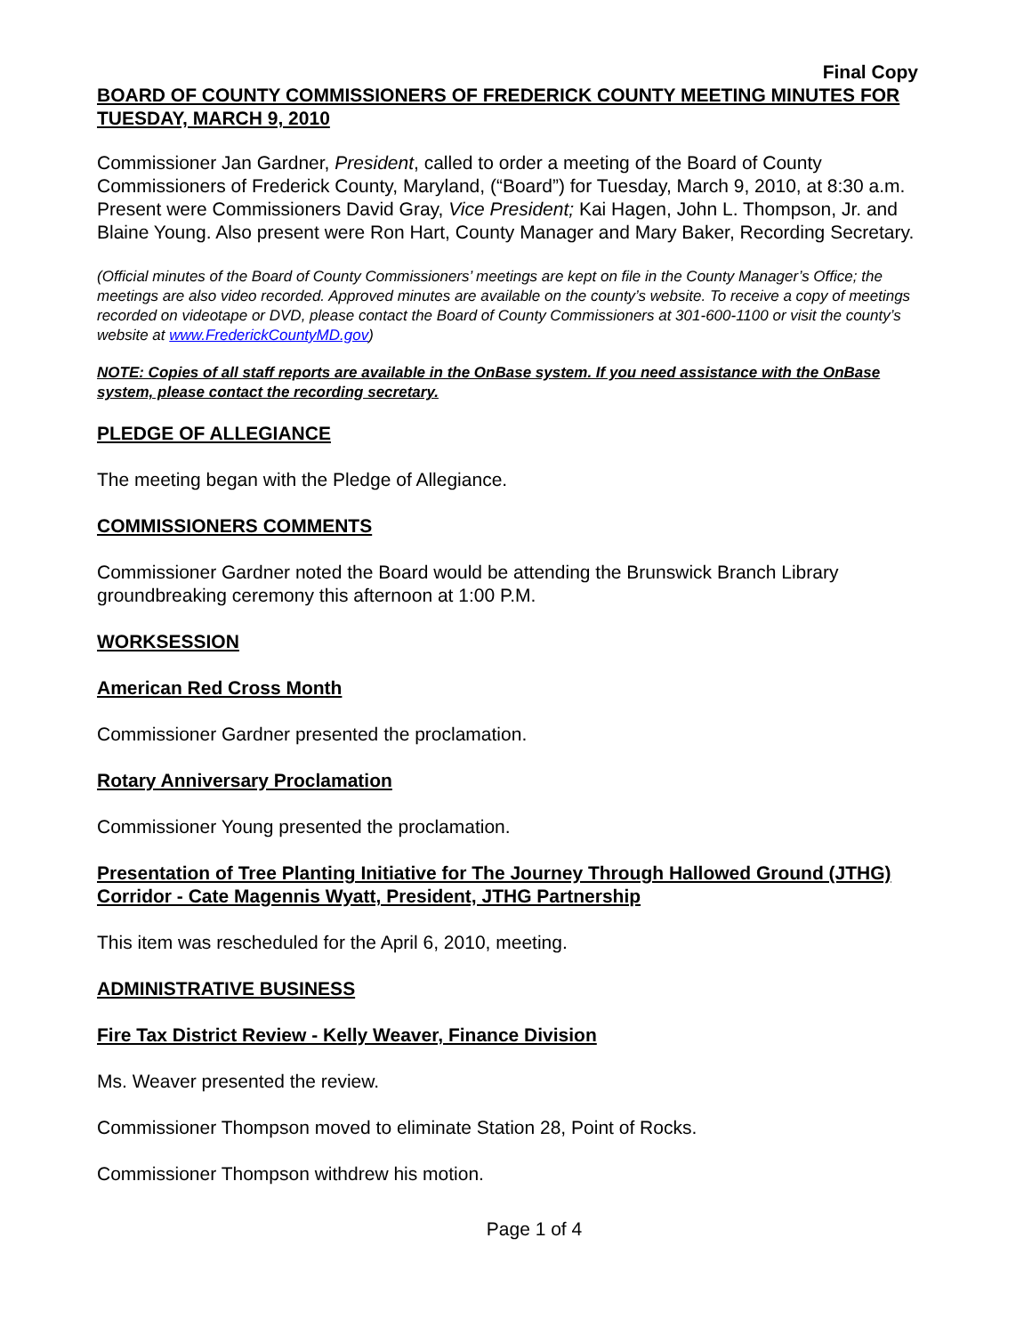Final Copy
BOARD OF COUNTY COMMISSIONERS OF FREDERICK COUNTY MEETING MINUTES FOR TUESDAY, MARCH 9, 2010
Commissioner Jan Gardner, President, called to order a meeting of the Board of County Commissioners of Frederick County, Maryland, (“Board”) for Tuesday, March 9, 2010, at 8:30 a.m. Present were Commissioners David Gray, Vice President; Kai Hagen, John L. Thompson, Jr. and Blaine Young. Also present were Ron Hart, County Manager and Mary Baker, Recording Secretary.
(Official minutes of the Board of County Commissioners’ meetings are kept on file in the County Manager’s Office; the meetings are also video recorded. Approved minutes are available on the county’s website. To receive a copy of meetings recorded on videotape or DVD, please contact the Board of County Commissioners at 301-600-1100 or visit the county’s website at www.FrederickCountyMD.gov)
NOTE: Copies of all staff reports are available in the OnBase system. If you need assistance with the OnBase system, please contact the recording secretary.
PLEDGE OF ALLEGIANCE
The meeting began with the Pledge of Allegiance.
COMMISSIONERS COMMENTS
Commissioner Gardner noted the Board would be attending the Brunswick Branch Library groundbreaking ceremony this afternoon at 1:00 P.M.
WORKSESSION
American Red Cross Month
Commissioner Gardner presented the proclamation.
Rotary Anniversary Proclamation
Commissioner Young presented the proclamation.
Presentation of Tree Planting Initiative for The Journey Through Hallowed Ground (JTHG) Corridor - Cate Magennis Wyatt, President, JTHG Partnership
This item was rescheduled for the April 6, 2010, meeting.
ADMINISTRATIVE BUSINESS
Fire Tax District Review - Kelly Weaver, Finance Division
Ms. Weaver presented the review.
Commissioner Thompson moved to eliminate Station 28, Point of Rocks.
Commissioner Thompson withdrew his motion.
Page 1 of 4